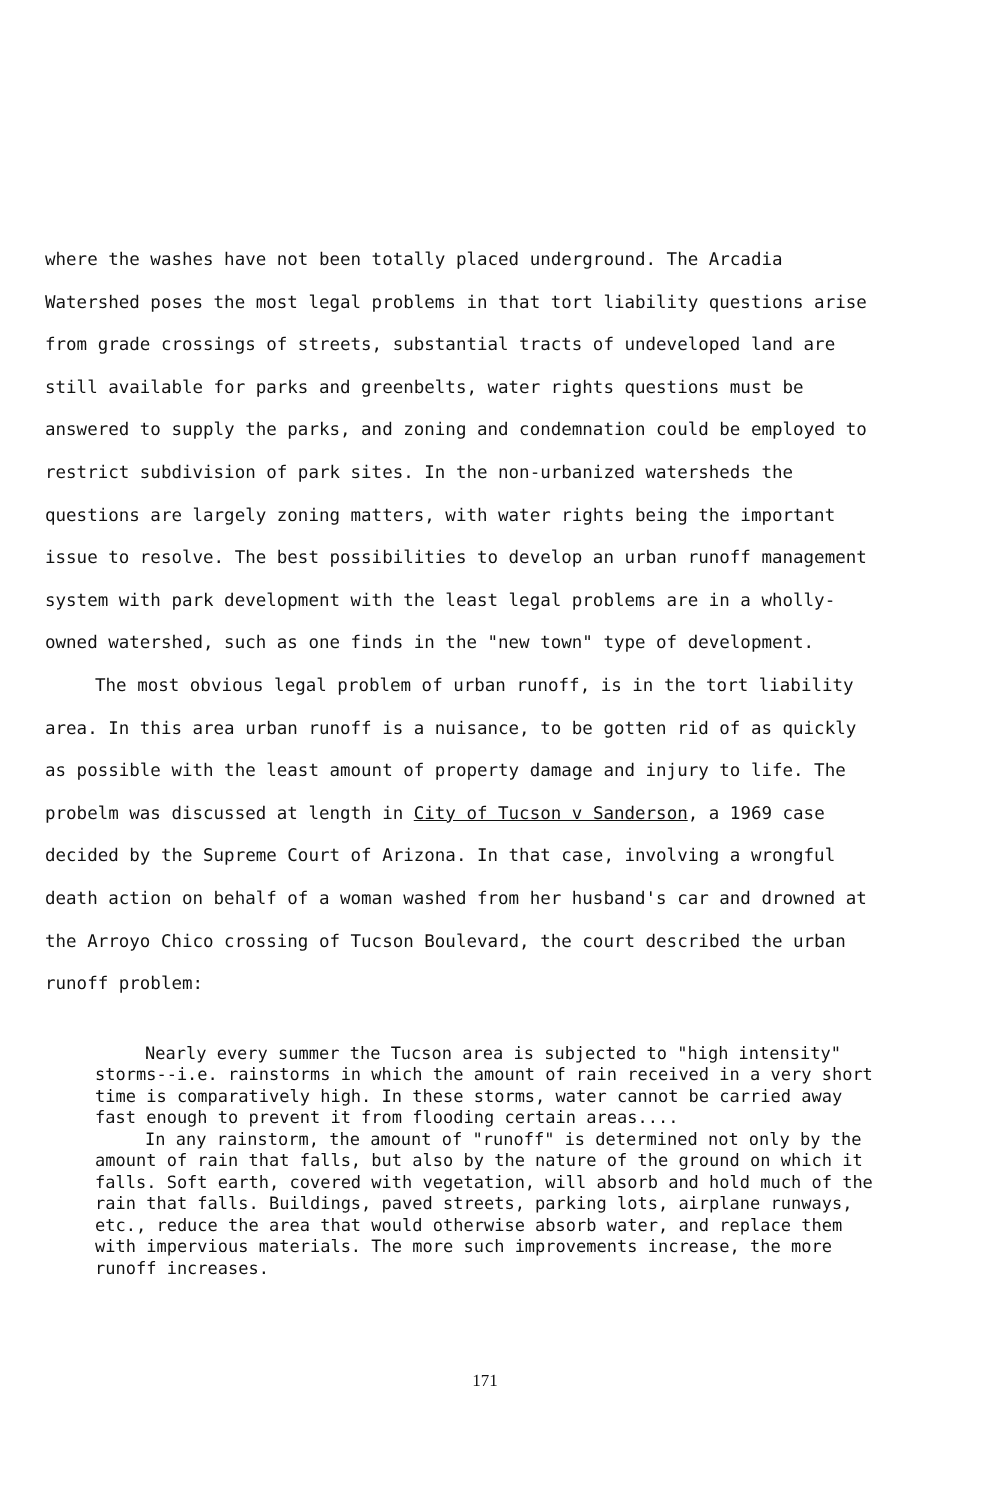where the washes have not been totally placed underground. The Arcadia Watershed poses the most legal problems in that tort liability questions arise from grade crossings of streets, substantial tracts of undeveloped land are still available for parks and greenbelts, water rights questions must be answered to supply the parks, and zoning and condemnation could be employed to restrict subdivision of park sites. In the non-urbanized watersheds the questions are largely zoning matters, with water rights being the important issue to resolve. The best possibilities to develop an urban runoff management system with park development with the least legal problems are in a wholly-owned watershed, such as one finds in the "new town" type of development.
The most obvious legal problem of urban runoff, is in the tort liability area. In this area urban runoff is a nuisance, to be gotten rid of as quickly as possible with the least amount of property damage and injury to life. The probelm was discussed at length in City of Tucson v Sanderson, a 1969 case decided by the Supreme Court of Arizona. In that case, involving a wrongful death action on behalf of a woman washed from her husband's car and drowned at the Arroyo Chico crossing of Tucson Boulevard, the court described the urban runoff problem:
Nearly every summer the Tucson area is subjected to "high intensity" storms--i.e. rainstorms in which the amount of rain received in a very short time is comparatively high. In these storms, water cannot be carried away fast enough to prevent it from flooding certain areas....
In any rainstorm, the amount of "runoff" is determined not only by the amount of rain that falls, but also by the nature of the ground on which it falls. Soft earth, covered with vegetation, will absorb and hold much of the rain that falls. Buildings, paved streets, parking lots, airplane runways, etc., reduce the area that would otherwise absorb water, and replace them with impervious materials. The more such improvements increase, the more runoff increases.
171